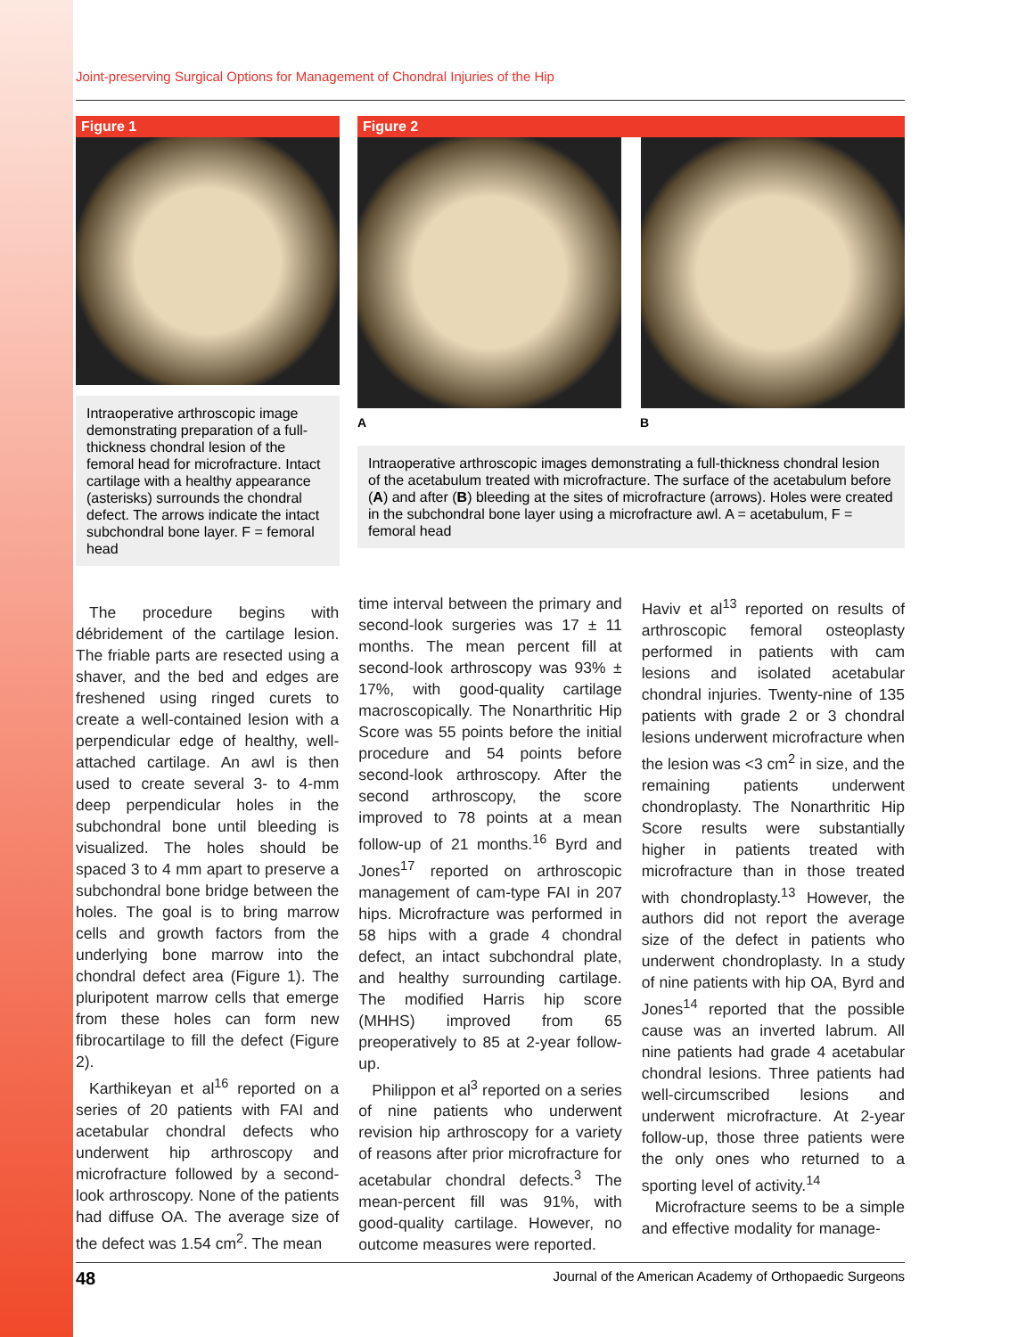Joint-preserving Surgical Options for Management of Chondral Injuries of the Hip
Figure 1
Intraoperative arthroscopic image demonstrating preparation of a full-thickness chondral lesion of the femoral head for microfracture. Intact cartilage with a healthy appearance (asterisks) surrounds the chondral defect. The arrows indicate the intact subchondral bone layer. F = femoral head
Figure 2
A B
Intraoperative arthroscopic images demonstrating a full-thickness chondral lesion of the acetabulum treated with microfracture. The surface of the acetabulum before (A) and after (B) bleeding at the sites of microfracture (arrows). Holes were created in the subchondral bone layer using a microfracture awl. A = acetabulum, F = femoral head
The procedure begins with débridement of the cartilage lesion. The friable parts are resected using a shaver, and the bed and edges are freshened using ringed curets to create a well-contained lesion with a perpendicular edge of healthy, well-attached cartilage. An awl is then used to create several 3- to 4-mm deep perpendicular holes in the subchondral bone until bleeding is visualized. The holes should be spaced 3 to 4 mm apart to preserve a subchondral bone bridge between the holes. The goal is to bring marrow cells and growth factors from the underlying bone marrow into the chondral defect area (Figure 1). The pluripotent marrow cells that emerge from these holes can form new fibrocartilage to fill the defect (Figure 2).
Karthikeyan et al<sup>16</sup> reported on a series of 20 patients with FAI and acetabular chondral defects who underwent hip arthroscopy and microfracture followed by a second-look arthroscopy. None of the patients had diffuse OA. The average size of the defect was 1.54 cm<sup>2</sup>. The mean
time interval between the primary and second-look surgeries was 17 ± 11 months. The mean percent fill at second-look arthroscopy was 93% ± 17%, with good-quality cartilage macroscopically. The Nonarthritic Hip Score was 55 points before the initial procedure and 54 points before second-look arthroscopy. After the second arthroscopy, the score improved to 78 points at a mean follow-up of 21 months.<sup>16</sup> Byrd and Jones<sup>17</sup> reported on arthroscopic management of cam-type FAI in 207 hips. Microfracture was performed in 58 hips with a grade 4 chondral defect, an intact subchondral plate, and healthy surrounding cartilage. The modified Harris hip score (MHHS) improved from 65 preoperatively to 85 at 2-year follow-up.
Philippon et al<sup>3</sup> reported on a series of nine patients who underwent revision hip arthroscopy for a variety of reasons after prior microfracture for acetabular chondral defects.<sup>3</sup> The mean-percent fill was 91%, with good-quality cartilage. However, no outcome measures were reported.
Haviv et al<sup>13</sup> reported on results of arthroscopic femoral osteoplasty performed in patients with cam lesions and isolated acetabular chondral injuries. Twenty-nine of 135 patients with grade 2 or 3 chondral lesions underwent microfracture when the lesion was <3 cm<sup>2</sup> in size, and the remaining patients underwent chondroplasty. The Nonarthritic Hip Score results were substantially higher in patients treated with microfracture than in those treated with chondroplasty.<sup>13</sup> However, the authors did not report the average size of the defect in patients who underwent chondroplasty. In a study of nine patients with hip OA, Byrd and Jones<sup>14</sup> reported that the possible cause was an inverted labrum. All nine patients had grade 4 acetabular chondral lesions. Three patients had well-circumscribed lesions and underwent microfracture. At 2-year follow-up, those three patients were the only ones who returned to a sporting level of activity.<sup>14</sup>
Microfracture seems to be a simple and effective modality for manage-
48 Journal of the American Academy of Orthopaedic Surgeons